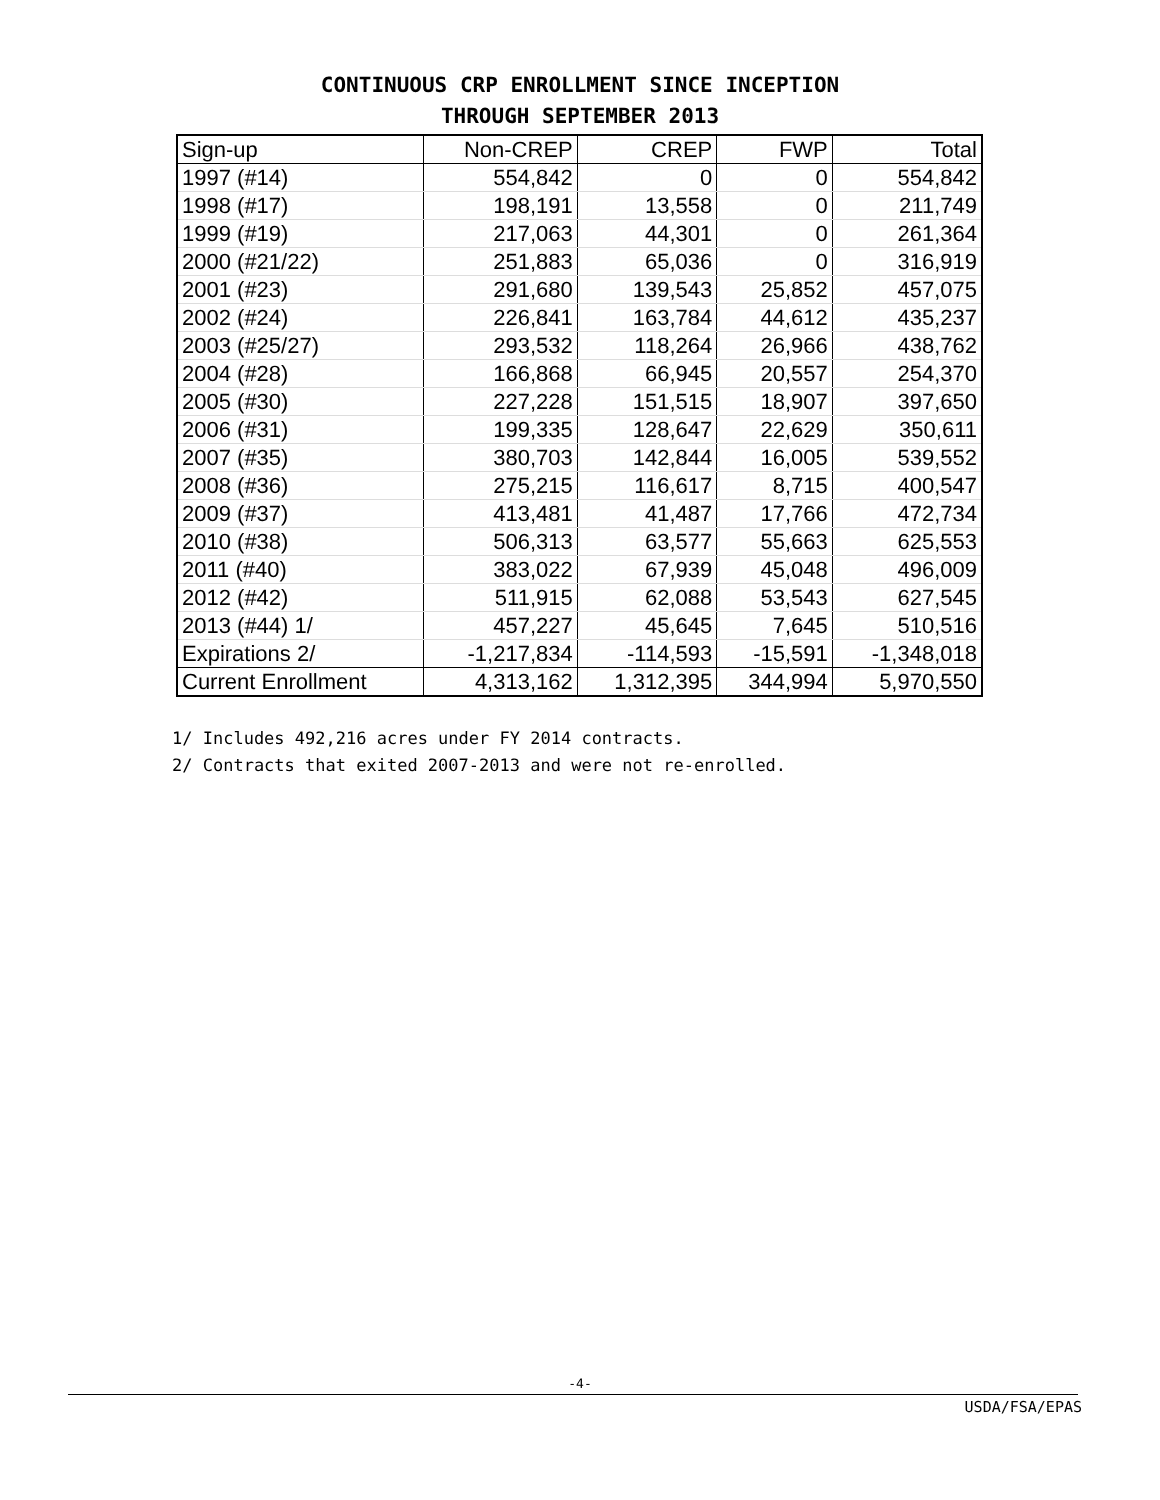CONTINUOUS CRP ENROLLMENT SINCE INCEPTION
THROUGH SEPTEMBER 2013
| Sign-up | Non-CREP | CREP | FWP | Total |
| --- | --- | --- | --- | --- |
| 1997 (#14) | 554,842 | 0 | 0 | 554,842 |
| 1998 (#17) | 198,191 | 13,558 | 0 | 211,749 |
| 1999 (#19) | 217,063 | 44,301 | 0 | 261,364 |
| 2000 (#21/22) | 251,883 | 65,036 | 0 | 316,919 |
| 2001 (#23) | 291,680 | 139,543 | 25,852 | 457,075 |
| 2002 (#24) | 226,841 | 163,784 | 44,612 | 435,237 |
| 2003 (#25/27) | 293,532 | 118,264 | 26,966 | 438,762 |
| 2004 (#28) | 166,868 | 66,945 | 20,557 | 254,370 |
| 2005 (#30) | 227,228 | 151,515 | 18,907 | 397,650 |
| 2006 (#31) | 199,335 | 128,647 | 22,629 | 350,611 |
| 2007 (#35) | 380,703 | 142,844 | 16,005 | 539,552 |
| 2008 (#36) | 275,215 | 116,617 | 8,715 | 400,547 |
| 2009 (#37) | 413,481 | 41,487 | 17,766 | 472,734 |
| 2010 (#38) | 506,313 | 63,577 | 55,663 | 625,553 |
| 2011 (#40) | 383,022 | 67,939 | 45,048 | 496,009 |
| 2012 (#42) | 511,915 | 62,088 | 53,543 | 627,545 |
| 2013 (#44) 1/ | 457,227 | 45,645 | 7,645 | 510,516 |
| Expirations 2/ | -1,217,834 | -114,593 | -15,591 | -1,348,018 |
| Current Enrollment | 4,313,162 | 1,312,395 | 344,994 | 5,970,550 |
1/ Includes 492,216 acres under FY 2014 contracts.
2/ Contracts that exited 2007-2013 and were not re-enrolled.
-4-
USDA/FSA/EPAS